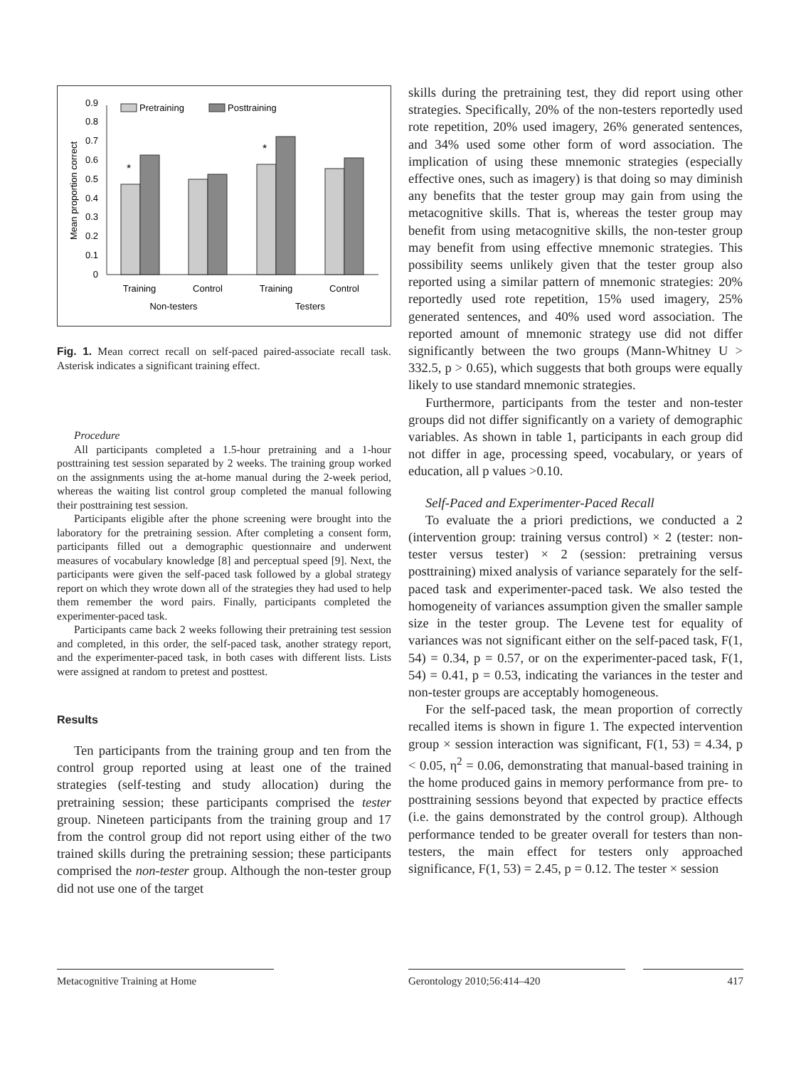0
0.1
0.2
0.3
0.4
0.5
0.6
0.7
0.8
0.9
Mean proportion correct
Pretraining
Posttraining
*
*
Training
Control
Training
Control
Non-testers
Testers
Fig. 1. Mean correct recall on self-paced paired-associate recall task. Asterisk indicates a significant training effect.
Procedure
All participants completed a 1.5-hour pretraining and a 1-hour posttraining test session separated by 2 weeks. The training group worked on the assignments using the at-home manual during the 2-week period, whereas the waiting list control group completed the manual following their posttraining test session.
Participants eligible after the phone screening were brought into the laboratory for the pretraining session. After completing a consent form, participants filled out a demographic questionnaire and underwent measures of vocabulary knowledge [8] and perceptual speed [9]. Next, the participants were given the self-paced task followed by a global strategy report on which they wrote down all of the strategies they had used to help them remember the word pairs. Finally, participants completed the experimenter-paced task.
Participants came back 2 weeks following their pretraining test session and completed, in this order, the self-paced task, another strategy report, and the experimenter-paced task, in both cases with different lists. Lists were assigned at random to pretest and posttest.
Results
Ten participants from the training group and ten from the control group reported using at least one of the trained strategies (self-testing and study allocation) during the pretraining session; these participants comprised the tester group. Nineteen participants from the training group and 17 from the control group did not report using either of the two trained skills during the pretraining session; these participants comprised the non-tester group. Although the non-tester group did not use one of the target
skills during the pretraining test, they did report using other strategies. Specifically, 20% of the non-testers reportedly used rote repetition, 20% used imagery, 26% generated sentences, and 34% used some other form of word association. The implication of using these mnemonic strategies (especially effective ones, such as imagery) is that doing so may diminish any benefits that the tester group may gain from using the metacognitive skills. That is, whereas the tester group may benefit from using metacognitive skills, the non-tester group may benefit from using effective mnemonic strategies. This possibility seems unlikely given that the tester group also reported using a similar pattern of mnemonic strategies: 20% reportedly used rote repetition, 15% used imagery, 25% generated sentences, and 40% used word association. The reported amount of mnemonic strategy use did not differ significantly between the two groups (Mann-Whitney U > 332.5, p > 0.65), which suggests that both groups were equally likely to use standard mnemonic strategies.
Furthermore, participants from the tester and non-tester groups did not differ significantly on a variety of demographic variables. As shown in table 1, participants in each group did not differ in age, processing speed, vocabulary, or years of education, all p values >0.10.
Self-Paced and Experimenter-Paced Recall
To evaluate the a priori predictions, we conducted a 2 (intervention group: training versus control) × 2 (tester: non-tester versus tester) × 2 (session: pretraining versus posttraining) mixed analysis of variance separately for the self-paced task and experimenter-paced task. We also tested the homogeneity of variances assumption given the smaller sample size in the tester group. The Levene test for equality of variances was not significant either on the self-paced task, F(1, 54) = 0.34, p = 0.57, or on the experimenter-paced task, F(1, 54) = 0.41, p = 0.53, indicating the variances in the tester and non-tester groups are acceptably homogeneous.
For the self-paced task, the mean proportion of correctly recalled items is shown in figure 1. The expected intervention group × session interaction was significant, F(1, 53) = 4.34, p < 0.05, η<sup>2</sup> = 0.06, demonstrating that manual-based training in the home produced gains in memory performance from pre- to posttraining sessions beyond that expected by practice effects (i.e. the gains demonstrated by the control group). Although performance tended to be greater overall for testers than non-testers, the main effect for testers only approached significance, F(1, 53) = 2.45, p = 0.12. The tester × session
Metacognitive Training at Home Gerontology 2010;56:414–420 417